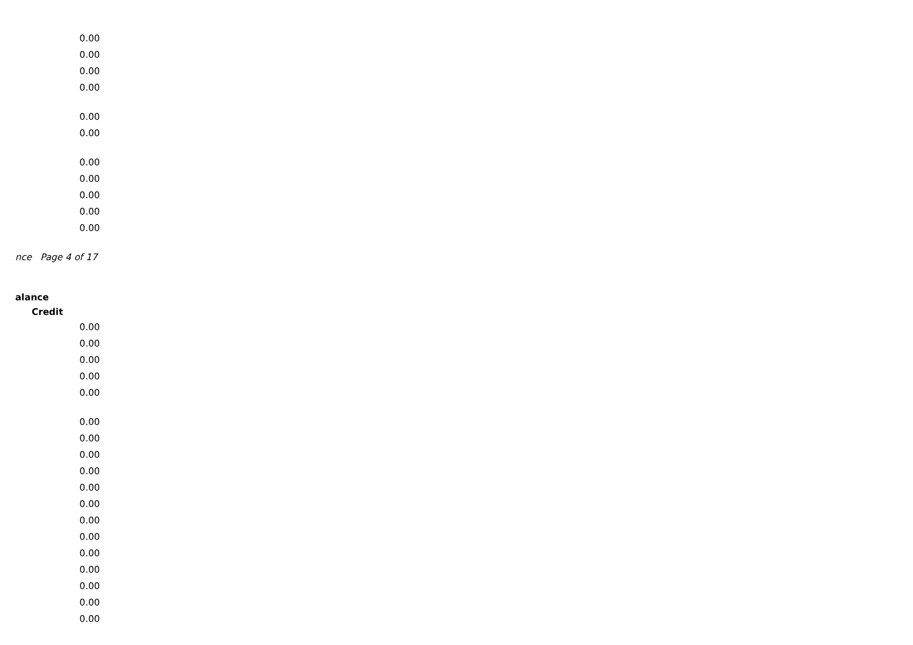0.00
0.00
0.00
0.00
0.00
0.00
0.00
0.00
0.00
0.00
0.00
nce Page 4 of 17
alance
Credit
0.00
0.00
0.00
0.00
0.00
0.00
0.00
0.00
0.00
0.00
0.00
0.00
0.00
0.00
0.00
0.00
0.00
0.00